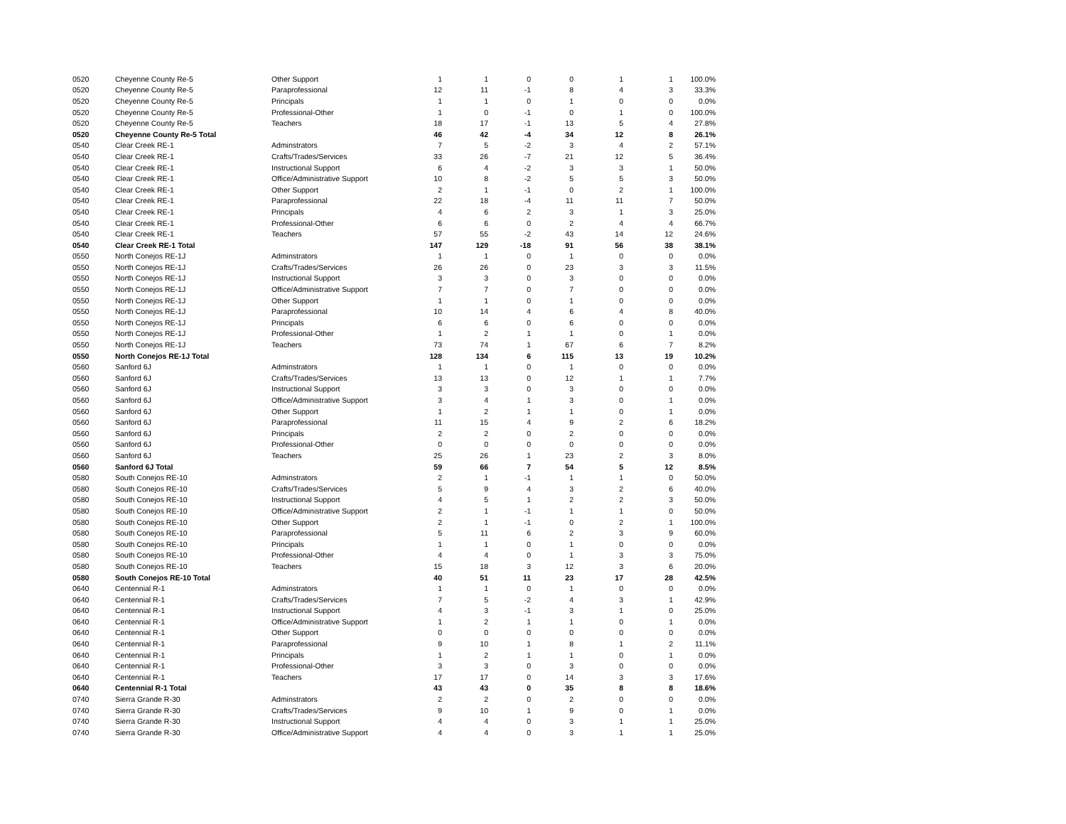| 0520 | Cheyenne County Re-5 | Other Support | 1 | 1 | 0 | 0 | 1 | 1 | 100.0% |
| 0520 | Cheyenne County Re-5 | Paraprofessional | 12 | 11 | -1 | 8 | 4 | 3 | 33.3% |
| 0520 | Cheyenne County Re-5 | Principals | 1 | 1 | 0 | 1 | 0 | 0 | 0.0% |
| 0520 | Cheyenne County Re-5 | Professional-Other | 1 | 0 | -1 | 0 | 1 | 0 | 100.0% |
| 0520 | Cheyenne County Re-5 | Teachers | 18 | 17 | -1 | 13 | 5 | 4 | 27.8% |
| 0520 | Cheyenne County Re-5 Total | | 46 | 42 | -4 | 34 | 12 | 8 | 26.1% |
| 0540 | Clear Creek RE-1 | Adminstrators | 7 | 5 | -2 | 3 | 4 | 2 | 57.1% |
| 0540 | Clear Creek RE-1 | Crafts/Trades/Services | 33 | 26 | -7 | 21 | 12 | 5 | 36.4% |
| 0540 | Clear Creek RE-1 | Instructional Support | 6 | 4 | -2 | 3 | 3 | 1 | 50.0% |
| 0540 | Clear Creek RE-1 | Office/Administrative Support | 10 | 8 | -2 | 5 | 5 | 3 | 50.0% |
| 0540 | Clear Creek RE-1 | Other Support | 2 | 1 | -1 | 0 | 2 | 1 | 100.0% |
| 0540 | Clear Creek RE-1 | Paraprofessional | 22 | 18 | -4 | 11 | 11 | 7 | 50.0% |
| 0540 | Clear Creek RE-1 | Principals | 4 | 6 | 2 | 3 | 1 | 3 | 25.0% |
| 0540 | Clear Creek RE-1 | Professional-Other | 6 | 6 | 0 | 2 | 4 | 4 | 66.7% |
| 0540 | Clear Creek RE-1 | Teachers | 57 | 55 | -2 | 43 | 14 | 12 | 24.6% |
| 0540 | Clear Creek RE-1 Total | | 147 | 129 | -18 | 91 | 56 | 38 | 38.1% |
| 0550 | North Conejos RE-1J | Adminstrators | 1 | 1 | 0 | 1 | 0 | 0 | 0.0% |
| 0550 | North Conejos RE-1J | Crafts/Trades/Services | 26 | 26 | 0 | 23 | 3 | 3 | 11.5% |
| 0550 | North Conejos RE-1J | Instructional Support | 3 | 3 | 0 | 3 | 0 | 0 | 0.0% |
| 0550 | North Conejos RE-1J | Office/Administrative Support | 7 | 7 | 0 | 7 | 0 | 0 | 0.0% |
| 0550 | North Conejos RE-1J | Other Support | 1 | 1 | 0 | 1 | 0 | 0 | 0.0% |
| 0550 | North Conejos RE-1J | Paraprofessional | 10 | 14 | 4 | 6 | 4 | 8 | 40.0% |
| 0550 | North Conejos RE-1J | Principals | 6 | 6 | 0 | 6 | 0 | 0 | 0.0% |
| 0550 | North Conejos RE-1J | Professional-Other | 1 | 2 | 1 | 1 | 0 | 1 | 0.0% |
| 0550 | North Conejos RE-1J | Teachers | 73 | 74 | 1 | 67 | 6 | 7 | 8.2% |
| 0550 | North Conejos RE-1J Total | | 128 | 134 | 6 | 115 | 13 | 19 | 10.2% |
| 0560 | Sanford 6J | Adminstrators | 1 | 1 | 0 | 1 | 0 | 0 | 0.0% |
| 0560 | Sanford 6J | Crafts/Trades/Services | 13 | 13 | 0 | 12 | 1 | 1 | 7.7% |
| 0560 | Sanford 6J | Instructional Support | 3 | 3 | 0 | 3 | 0 | 0 | 0.0% |
| 0560 | Sanford 6J | Office/Administrative Support | 3 | 4 | 1 | 3 | 0 | 1 | 0.0% |
| 0560 | Sanford 6J | Other Support | 1 | 2 | 1 | 1 | 0 | 1 | 0.0% |
| 0560 | Sanford 6J | Paraprofessional | 11 | 15 | 4 | 9 | 2 | 6 | 18.2% |
| 0560 | Sanford 6J | Principals | 2 | 2 | 0 | 2 | 0 | 0 | 0.0% |
| 0560 | Sanford 6J | Professional-Other | 0 | 0 | 0 | 0 | 0 | 0 | 0.0% |
| 0560 | Sanford 6J | Teachers | 25 | 26 | 1 | 23 | 2 | 3 | 8.0% |
| 0560 | Sanford 6J Total | | 59 | 66 | 7 | 54 | 5 | 12 | 8.5% |
| 0580 | South Conejos RE-10 | Adminstrators | 2 | 1 | -1 | 1 | 1 | 0 | 50.0% |
| 0580 | South Conejos RE-10 | Crafts/Trades/Services | 5 | 9 | 4 | 3 | 2 | 6 | 40.0% |
| 0580 | South Conejos RE-10 | Instructional Support | 4 | 5 | 1 | 2 | 2 | 3 | 50.0% |
| 0580 | South Conejos RE-10 | Office/Administrative Support | 2 | 1 | -1 | 1 | 1 | 0 | 50.0% |
| 0580 | South Conejos RE-10 | Other Support | 2 | 1 | -1 | 0 | 2 | 1 | 100.0% |
| 0580 | South Conejos RE-10 | Paraprofessional | 5 | 11 | 6 | 2 | 3 | 9 | 60.0% |
| 0580 | South Conejos RE-10 | Principals | 1 | 1 | 0 | 1 | 0 | 0 | 0.0% |
| 0580 | South Conejos RE-10 | Professional-Other | 4 | 4 | 0 | 1 | 3 | 3 | 75.0% |
| 0580 | South Conejos RE-10 | Teachers | 15 | 18 | 3 | 12 | 3 | 6 | 20.0% |
| 0580 | South Conejos RE-10 Total | | 40 | 51 | 11 | 23 | 17 | 28 | 42.5% |
| 0640 | Centennial R-1 | Adminstrators | 1 | 1 | 0 | 1 | 0 | 0 | 0.0% |
| 0640 | Centennial R-1 | Crafts/Trades/Services | 7 | 5 | -2 | 4 | 3 | 1 | 42.9% |
| 0640 | Centennial R-1 | Instructional Support | 4 | 3 | -1 | 3 | 1 | 0 | 25.0% |
| 0640 | Centennial R-1 | Office/Administrative Support | 1 | 2 | 1 | 1 | 0 | 1 | 0.0% |
| 0640 | Centennial R-1 | Other Support | 0 | 0 | 0 | 0 | 0 | 0 | 0.0% |
| 0640 | Centennial R-1 | Paraprofessional | 9 | 10 | 1 | 8 | 1 | 2 | 11.1% |
| 0640 | Centennial R-1 | Principals | 1 | 2 | 1 | 1 | 0 | 1 | 0.0% |
| 0640 | Centennial R-1 | Professional-Other | 3 | 3 | 0 | 3 | 0 | 0 | 0.0% |
| 0640 | Centennial R-1 | Teachers | 17 | 17 | 0 | 14 | 3 | 3 | 17.6% |
| 0640 | Centennial R-1 Total | | 43 | 43 | 0 | 35 | 8 | 8 | 18.6% |
| 0740 | Sierra Grande R-30 | Adminstrators | 2 | 2 | 0 | 2 | 0 | 0 | 0.0% |
| 0740 | Sierra Grande R-30 | Crafts/Trades/Services | 9 | 10 | 1 | 9 | 0 | 1 | 0.0% |
| 0740 | Sierra Grande R-30 | Instructional Support | 4 | 4 | 0 | 3 | 1 | 1 | 25.0% |
| 0740 | Sierra Grande R-30 | Office/Administrative Support | 4 | 4 | 0 | 3 | 1 | 1 | 25.0% |